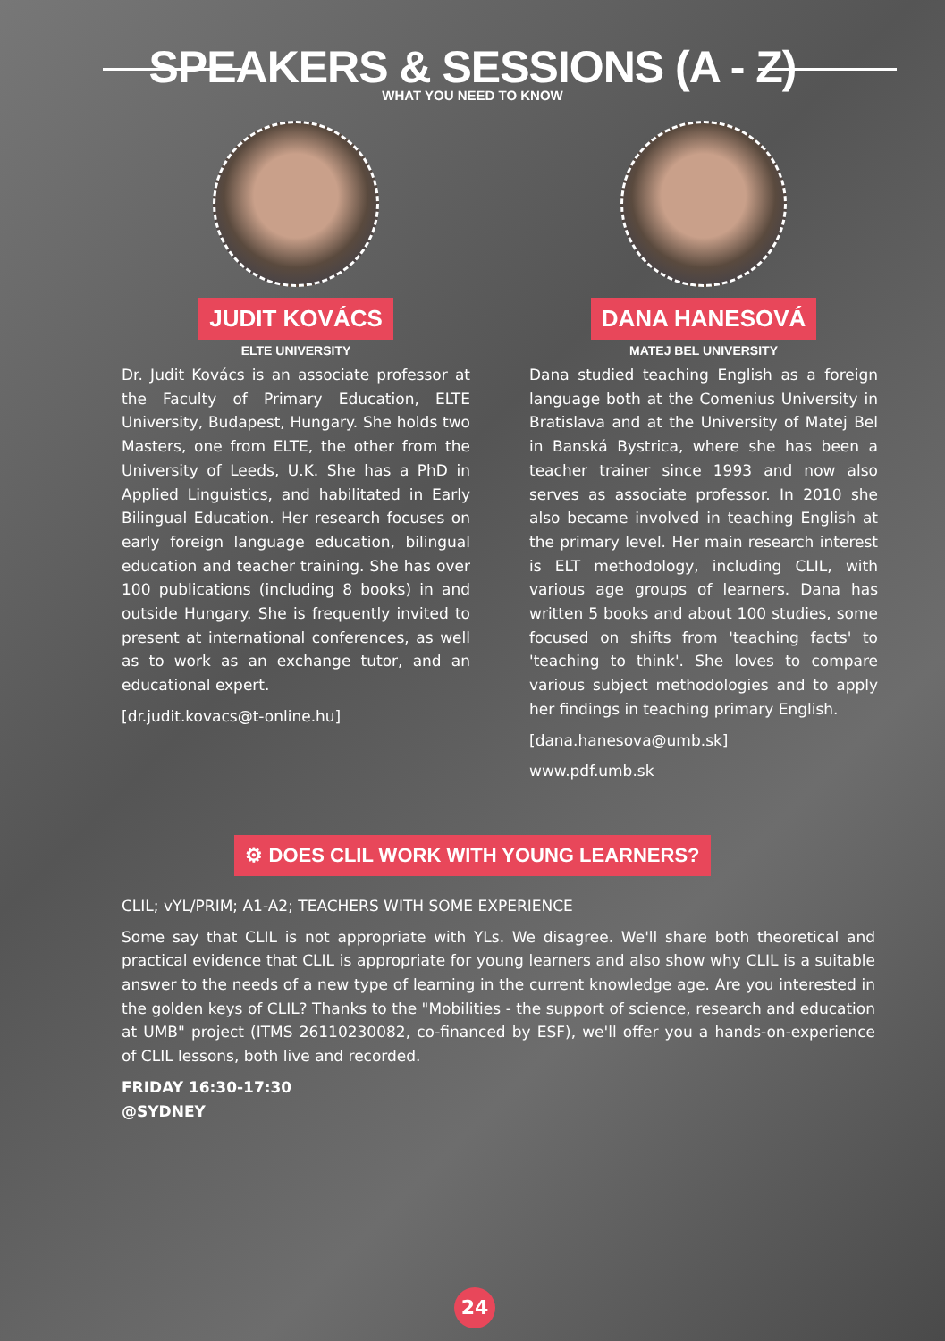SPEAKERS & SESSIONS (A - Z)
WHAT YOU NEED TO KNOW
JUDIT KOVÁCS
ELTE UNIVERSITY
Dr. Judit Kovács is an associate professor at the Faculty of Primary Education, ELTE University, Budapest, Hungary. She holds two Masters, one from ELTE, the other from the University of Leeds, U.K. She has a PhD in Applied Linguistics, and habilitated in Early Bilingual Education. Her research focuses on early foreign language education, bilingual education and teacher training. She has over 100 publications (including 8 books) in and outside Hungary. She is frequently invited to present at international conferences, as well as to work as an exchange tutor, and an educational expert.
[dr.judit.kovacs@t-online.hu]
DANA HANESOVÁ
MATEJ BEL UNIVERSITY
Dana studied teaching English as a foreign language both at the Comenius University in Bratislava and at the University of Matej Bel in Banská Bystrica, where she has been a teacher trainer since 1993 and now also serves as associate professor. In 2010 she also became involved in teaching English at the primary level. Her main research interest is ELT methodology, including CLIL, with various age groups of learners. Dana has written 5 books and about 100 studies, some focused on shifts from 'teaching facts' to 'teaching to think'. She loves to compare various subject methodologies and to apply her findings in teaching primary English.
[dana.hanesova@umb.sk]
www.pdf.umb.sk
⚙ DOES CLIL WORK WITH YOUNG LEARNERS?
CLIL; vYL/PRIM; A1-A2; TEACHERS WITH SOME EXPERIENCE
Some say that CLIL is not appropriate with YLs. We disagree. We'll share both theoretical and practical evidence that CLIL is appropriate for young learners and also show why CLIL is a suitable answer to the needs of a new type of learning in the current knowledge age. Are you interested in the golden keys of CLIL? Thanks to the "Mobilities - the support of science, research and education at UMB" project (ITMS 26110230082, co-financed by ESF), we'll offer you a hands-on-experience of CLIL lessons, both live and recorded.
FRIDAY 16:30-17:30
@SYDNEY
24